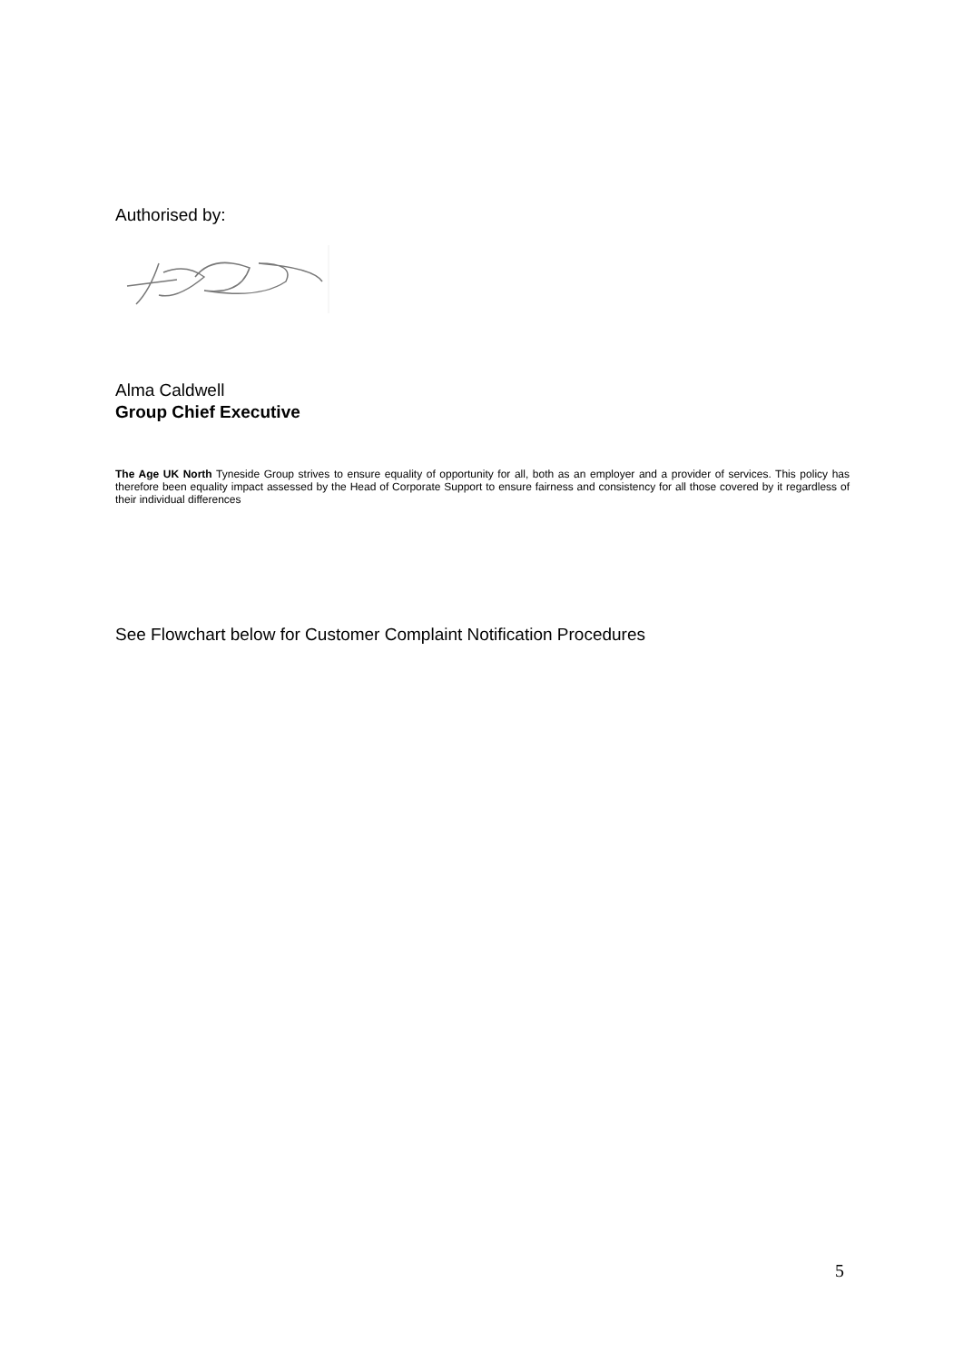Authorised by:
Alma Caldwell
Group Chief Executive
The Age UK North Tyneside Group strives to ensure equality of opportunity for all, both as an employer and a provider of services. This policy has therefore been equality impact assessed by the Head of Corporate Support to ensure fairness and consistency for all those covered by it regardless of their individual differences
See Flowchart below for Customer Complaint Notification Procedures
5